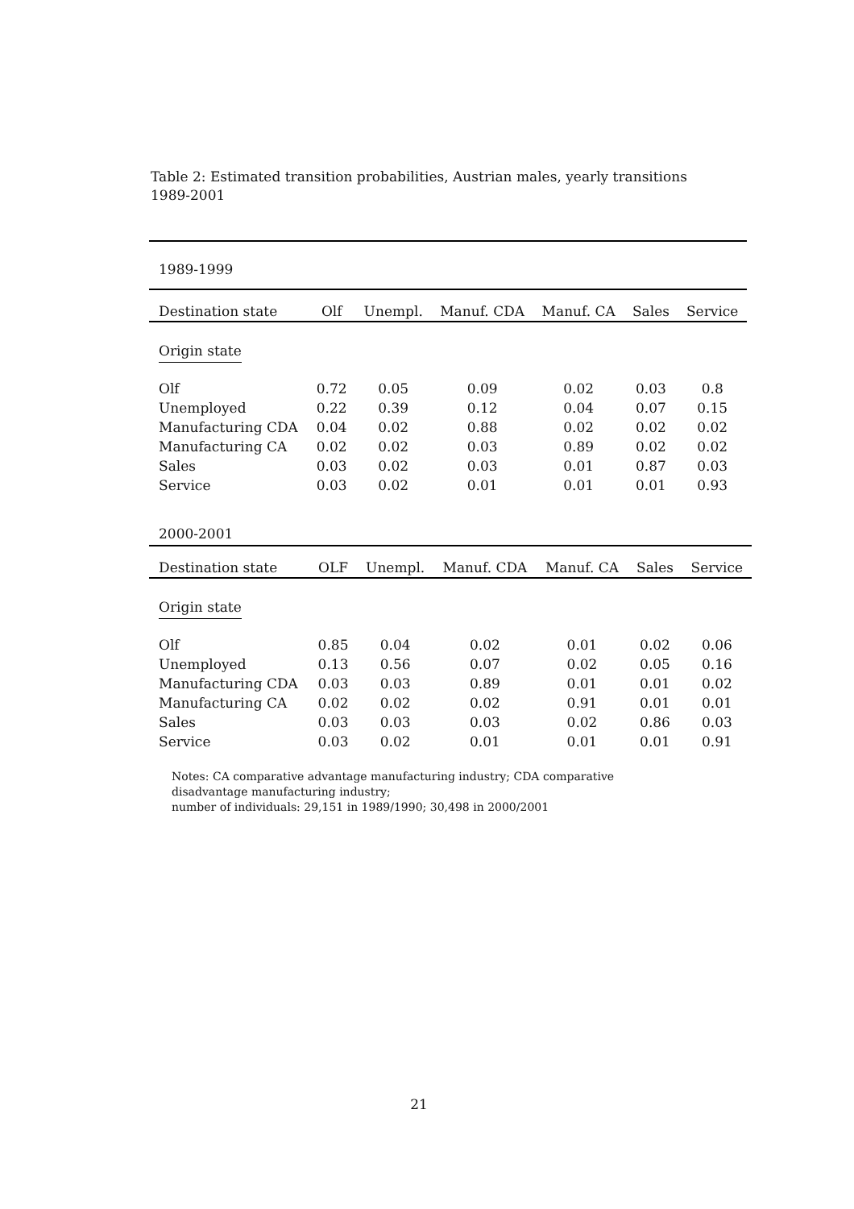Table 2: Estimated transition probabilities, Austrian males, yearly transitions 1989-2001
| 1989-1999 | | | | | | |
| Destination state | Olf | Unempl. | Manuf. CDA | Manuf. CA | Sales | Service |
| Origin state | | | | | | |
| Olf | 0.72 | 0.05 | 0.09 | 0.02 | 0.03 | 0.8 |
| Unemployed | 0.22 | 0.39 | 0.12 | 0.04 | 0.07 | 0.15 |
| Manufacturing CDA | 0.04 | 0.02 | 0.88 | 0.02 | 0.02 | 0.02 |
| Manufacturing CA | 0.02 | 0.02 | 0.03 | 0.89 | 0.02 | 0.02 |
| Sales | 0.03 | 0.02 | 0.03 | 0.01 | 0.87 | 0.03 |
| Service | 0.03 | 0.02 | 0.01 | 0.01 | 0.01 | 0.93 |
| 2000-2001 | | | | | | |
| Destination state | OLF | Unempl. | Manuf. CDA | Manuf. CA | Sales | Service |
| --- | --- | --- | --- | --- | --- | --- |
| Origin state | | | | | | |
| Olf | 0.85 | 0.04 | 0.02 | 0.01 | 0.02 | 0.06 |
| Unemployed | 0.13 | 0.56 | 0.07 | 0.02 | 0.05 | 0.16 |
| Manufacturing CDA | 0.03 | 0.03 | 0.89 | 0.01 | 0.01 | 0.02 |
| Manufacturing CA | 0.02 | 0.02 | 0.02 | 0.91 | 0.01 | 0.01 |
| Sales | 0.03 | 0.03 | 0.03 | 0.02 | 0.86 | 0.03 |
| Service | 0.03 | 0.02 | 0.01 | 0.01 | 0.01 | 0.91 |
Notes: CA comparative advantage manufacturing industry; CDA comparative disadvantage manufacturing industry;
number of individuals: 29,151 in 1989/1990; 30,498 in 2000/2001
21